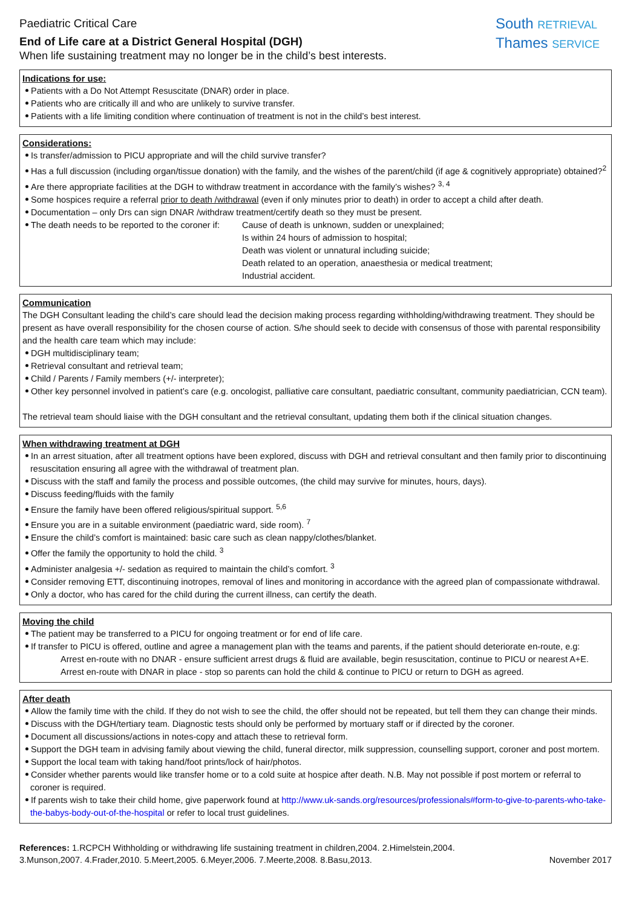Paediatric Critical Care
End of Life care at a District General Hospital (DGH)
When life sustaining treatment may no longer be in the child’s best interests.
South RETRIEVAL
Thames SERVICE
Indications for use:
Patients with a Do Not Attempt Resuscitate (DNAR) order in place.
Patients who are critically ill and who are unlikely to survive transfer.
Patients with a life limiting condition where continuation of treatment is not in the child’s best interest.
Considerations:
Is transfer/admission to PICU appropriate and will the child survive transfer?
Has a full discussion (including organ/tissue donation) with the family, and the wishes of the parent/child (if age & cognitively appropriate) obtained?<sup>2</sup>
Are there appropriate facilities at the DGH to withdraw treatment in accordance with the family’s wishes? <sup>3, 4</sup>
Some hospices require a referral prior to death /withdrawal (even if only minutes prior to death) in order to accept a child after death.
Documentation – only Drs can sign DNAR /withdraw treatment/certify death so they must be present.
The death needs to be reported to the coroner if:
Cause of death is unknown, sudden or unexplained;
Is within 24 hours of admission to hospital;
Death was violent or unnatural including suicide;
Death related to an operation, anaesthesia or medical treatment;
Industrial accident.
Communication
The DGH Consultant leading the child’s care should lead the decision making process regarding withholding/withdrawing treatment. They should be present as have overall responsibility for the chosen course of action. S/he should seek to decide with consensus of those with parental responsibility and the health care team which may include:
DGH multidisciplinary team;
Retrieval consultant and retrieval team;
Child / Parents / Family members (+/- interpreter);
Other key personnel involved in patient’s care (e.g. oncologist, palliative care consultant, paediatric consultant, community paediatrician, CCN team).
The retrieval team should liaise with the DGH consultant and the retrieval consultant, updating them both if the clinical situation changes.
When withdrawing treatment at DGH
In an arrest situation, after all treatment options have been explored, discuss with DGH and retrieval consultant and then family prior to discontinuing resuscitation ensuring all agree with the withdrawal of treatment plan.
Discuss with the staff and family the process and possible outcomes, (the child may survive for minutes, hours, days).
Discuss feeding/fluids with the family
Ensure the family have been offered religious/spiritual support. <sup>5,6</sup>
Ensure you are in a suitable environment (paediatric ward, side room). <sup>7</sup>
Ensure the child’s comfort is maintained: basic care such as clean nappy/clothes/blanket.
Offer the family the opportunity to hold the child. <sup>3</sup>
Administer analgesia +/- sedation as required to maintain the child’s comfort. <sup>3</sup>
Consider removing ETT, discontinuing inotropes, removal of lines and monitoring in accordance with the agreed plan of compassionate withdrawal.
Only a doctor, who has cared for the child during the current illness, can certify the death.
Moving the child
The patient may be transferred to a PICU for ongoing treatment or for end of life care.
If transfer to PICU is offered, outline and agree a management plan with the teams and parents, if the patient should deteriorate en-route, e.g:
Arrest en-route with no DNAR - ensure sufficient arrest drugs & fluid are available, begin resuscitation, continue to PICU or nearest A+E.
Arrest en-route with DNAR in place - stop so parents can hold the child & continue to PICU or return to DGH as agreed.
After death
Allow the family time with the child. If they do not wish to see the child, the offer should not be repeated, but tell them they can change their minds.
Discuss with the DGH/tertiary team. Diagnostic tests should only be performed by mortuary staff or if directed by the coroner.
Document all discussions/actions in notes-copy and attach these to retrieval form.
Support the DGH team in advising family about viewing the child, funeral director, milk suppression, counselling support, coroner and post mortem.
Support the local team with taking hand/foot prints/lock of hair/photos.
Consider whether parents would like transfer home or to a cold suite at hospice after death. N.B. May not possible if post mortem or referral to coroner is required.
If parents wish to take their child home, give paperwork found at http://www.uk-sands.org/resources/professionals#form-to-give-to-parents-who-take-the-babys-body-out-of-the-hospital or refer to local trust guidelines.
References: 1.RCPCH Withholding or withdrawing life sustaining treatment in children,2004. 2.Himelstein,2004.
3.Munson,2007. 4.Frader,2010. 5.Meert,2005. 6.Meyer,2006. 7.Meerte,2008. 8.Basu,2013.
November 2017